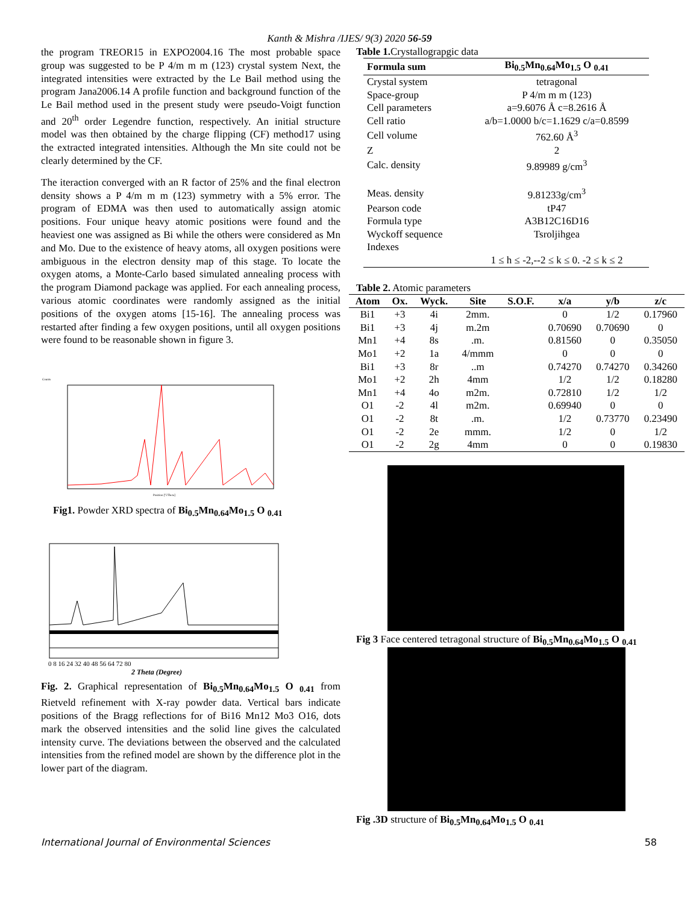Kanth & Mishra /IJES/ 9(3) 2020 56-59
the program TREOR15 in EXPO2004.16 The most probable space group was suggested to be P 4/m m m (123) crystal system Next, the integrated intensities were extracted by the Le Bail method using the program Jana2006.14 A profile function and background function of the Le Bail method used in the present study were pseudo-Voigt function and 20<sup>th</sup> order Legendre function, respectively. An initial structure model was then obtained by the charge flipping (CF) method17 using the extracted integrated intensities. Although the Mn site could not be clearly determined by the CF.
The iteraction converged with an R factor of 25% and the final electron density shows a P 4/m m m (123) symmetry with a 5% error. The program of EDMA was then used to automatically assign atomic positions. Four unique heavy atomic positions were found and the heaviest one was assigned as Bi while the others were considered as Mn and Mo. Due to the existence of heavy atoms, all oxygen positions were ambiguous in the electron density map of this stage. To locate the oxygen atoms, a Monte-Carlo based simulated annealing process with the program Diamond package was applied. For each annealing process, various atomic coordinates were randomly assigned as the initial positions of the oxygen atoms [15-16]. The annealing process was restarted after finding a few oxygen positions, until all oxygen positions were found to be reasonable shown in figure 3.
Counts
Position [°2Theta]
Fig1. Powder XRD spectra of Bi<sub>0.5</sub>Mn<sub>0.64</sub>Mo<sub>1.5</sub> O <sub>0.41</sub>
2 Theta (Degree)
0 8 16 24 32 40 48 56 64 72 80
Fig. 2. Graphical representation of Bi<sub>0.5</sub>Mn<sub>0.64</sub>Mo<sub>1.5</sub> O <sub>0.41</sub> from Rietveld refinement with X-ray powder data. Vertical bars indicate positions of the Bragg reflections for of Bi16 Mn12 Mo3 O16, dots mark the observed intensities and the solid line gives the calculated intensity curve. The deviations between the observed and the calculated intensities from the refined model are shown by the difference plot in the lower part of the diagram.
Table 1. Crystallograpgic data
| Formula sum | Bi<sub>0.5</sub>Mn<sub>0.64</sub>Mo<sub>1.5</sub> O <sub>0.41</sub> |
| --- | --- |
| Crystal system | tetragonal |
| Space-group | P 4/m m m (123) |
| Cell parameters | a=9.6076 Å c=8.2616 Å |
| Cell ratio | a/b=1.0000 b/c=1.1629 c/a=0.8599 |
| Cell volume | 762.60 Å<sup>3</sup> |
| Z | 2 |
| Calc. density | 9.89989 g/cm<sup>3</sup> |
| Meas. density | 9.81233g/cm<sup>3</sup> |
| Pearson code | tP47 |
| Formula type | A3B12C16D16 |
| Wyckoff sequence | Tsroljihgea |
| Indexes | |
| | 1 ≤ h ≤ -2,--2 ≤ k ≤ 0. -2 ≤ k ≤ 2 |
Table 2. Atomic parameters
| Atom | Ox. | Wyck. | Site | S.O.F. | x/a | y/b | z/c |
| --- | --- | --- | --- | --- | --- | --- | --- |
| Bi1 | +3 | 4i | 2mm. | | 0 | 1/2 | 0.17960 |
| Bi1 | +3 | 4j | m.2m | | 0.70690 | 0.70690 | 0 |
| Mn1 | +4 | 8s | .m. | | 0.81560 | 0 | 0.35050 |
| Mo1 | +2 | 1a | 4/mmm | | 0 | 0 | 0 |
| Bi1 | +3 | 8r | ..m | | 0.74270 | 0.74270 | 0.34260 |
| Mo1 | +2 | 2h | 4mm | | 1/2 | 1/2 | 0.18280 |
| Mn1 | +4 | 4o | m2m. | | 0.72810 | 1/2 | 1/2 |
| O1 | -2 | 4l | m2m. | | 0.69940 | 0 | 0 |
| O1 | -2 | 8t | .m. | | 1/2 | 0.73770 | 0.23490 |
| O1 | -2 | 2e | mmm. | | 1/2 | 0 | 1/2 |
| O1 | -2 | 2g | 4mm | | 0 | 0 | 0.19830 |
Fig 3 Face centered tetragonal structure of Bi<sub>0.5</sub>Mn<sub>0.64</sub>Mo<sub>1.5</sub> O <sub>0.41</sub>
Fig .3D structure of Bi<sub>0.5</sub>Mn<sub>0.64</sub>Mo<sub>1.5</sub> O <sub>0.41</sub>
International Journal of Environmental Sciences 58